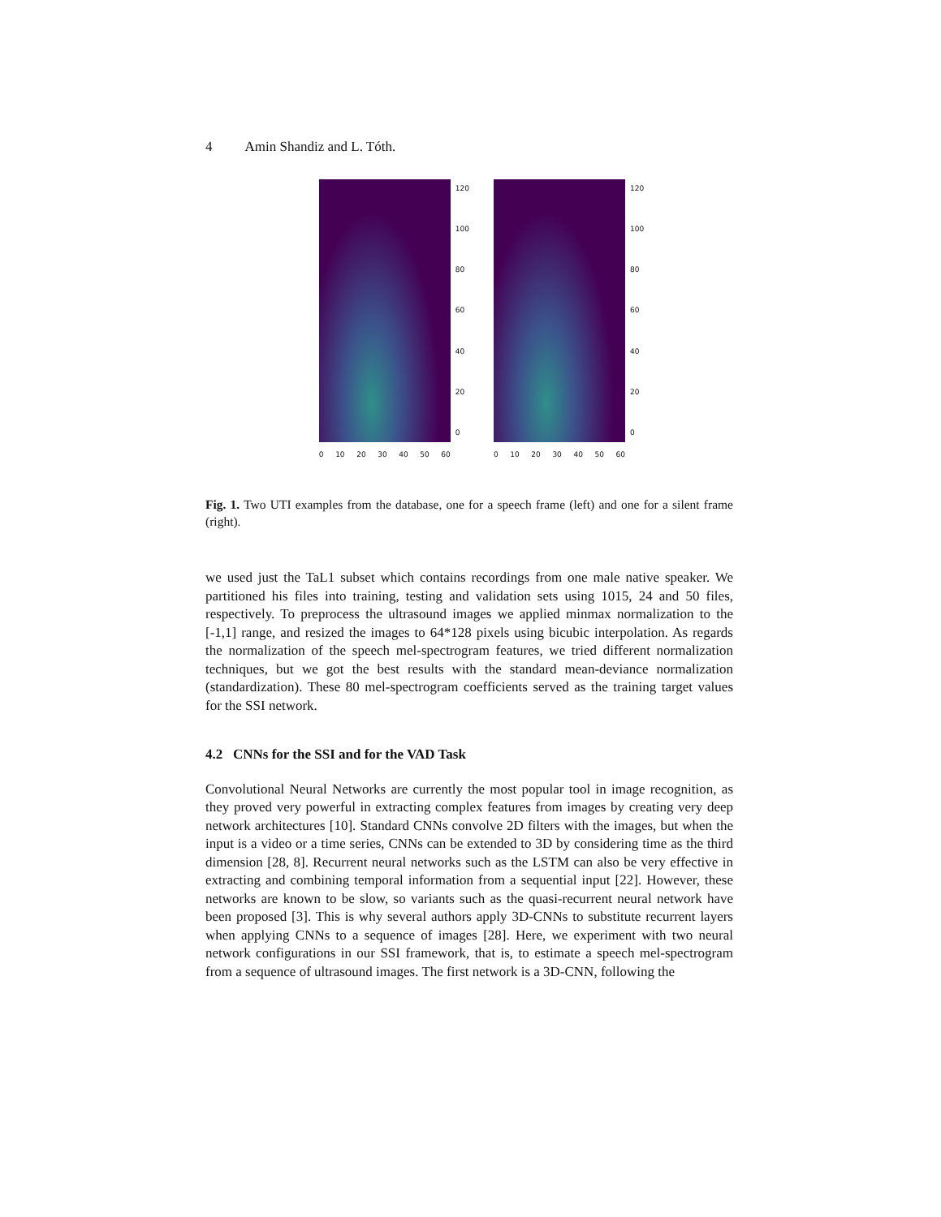4 Amin Shandiz and L. Tóth.
0
20
40
60
80
100
120
0 10 20 30 40 50 60
0
20
40
60
80
100
120
0 10 20 30 40 50 60
Fig. 1. Two UTI examples from the database, one for a speech frame (left) and one for a silent frame (right).
we used just the TaL1 subset which contains recordings from one male native speaker. We partitioned his files into training, testing and validation sets using 1015, 24 and 50 files, respectively. To preprocess the ultrasound images we applied minmax normalization to the [-1,1] range, and resized the images to 64*128 pixels using bicubic interpolation. As regards the normalization of the speech mel-spectrogram features, we tried different normalization techniques, but we got the best results with the standard mean-deviance normalization (standardization). These 80 mel-spectrogram coefficients served as the training target values for the SSI network.
4.2 CNNs for the SSI and for the VAD Task
Convolutional Neural Networks are currently the most popular tool in image recognition, as they proved very powerful in extracting complex features from images by creating very deep network architectures [10]. Standard CNNs convolve 2D filters with the images, but when the input is a video or a time series, CNNs can be extended to 3D by considering time as the third dimension [28, 8]. Recurrent neural networks such as the LSTM can also be very effective in extracting and combining temporal information from a sequential input [22]. However, these networks are known to be slow, so variants such as the quasi-recurrent neural network have been proposed [3]. This is why several authors apply 3D-CNNs to substitute recurrent layers when applying CNNs to a sequence of images [28]. Here, we experiment with two neural network configurations in our SSI framework, that is, to estimate a speech mel-spectrogram from a sequence of ultrasound images. The first network is a 3D-CNN, following the